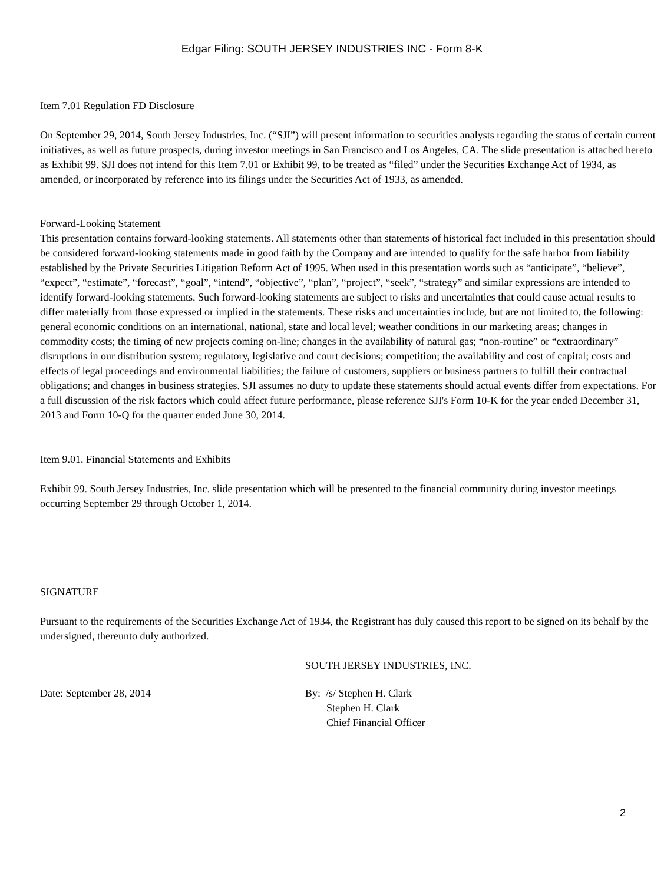Edgar Filing: SOUTH JERSEY INDUSTRIES INC - Form 8-K
Item 7.01 Regulation FD Disclosure
On September 29, 2014, South Jersey Industries, Inc. (“SJI”) will present information to securities analysts regarding the status of certain current initiatives, as well as future prospects, during investor meetings in San Francisco and Los Angeles, CA. The slide presentation is attached hereto as Exhibit 99. SJI does not intend for this Item 7.01 or Exhibit 99, to be treated as “filed” under the Securities Exchange Act of 1934, as amended, or incorporated by reference into its filings under the Securities Act of 1933, as amended.
Forward-Looking Statement
This presentation contains forward-looking statements. All statements other than statements of historical fact included in this presentation should be considered forward-looking statements made in good faith by the Company and are intended to qualify for the safe harbor from liability established by the Private Securities Litigation Reform Act of 1995. When used in this presentation words such as “anticipate”, “believe”, “expect”, “estimate”, “forecast”, “goal”, “intend”, “objective”, “plan”, “project”, “seek”, “strategy” and similar expressions are intended to identify forward-looking statements. Such forward-looking statements are subject to risks and uncertainties that could cause actual results to differ materially from those expressed or implied in the statements. These risks and uncertainties include, but are not limited to, the following: general economic conditions on an international, national, state and local level; weather conditions in our marketing areas; changes in commodity costs; the timing of new projects coming on-line; changes in the availability of natural gas; “non-routine” or “extraordinary” disruptions in our distribution system; regulatory, legislative and court decisions; competition; the availability and cost of capital; costs and effects of legal proceedings and environmental liabilities; the failure of customers, suppliers or business partners to fulfill their contractual obligations; and changes in business strategies. SJI assumes no duty to update these statements should actual events differ from expectations. For a full discussion of the risk factors which could affect future performance, please reference SJI's Form 10-K for the year ended December 31, 2013 and Form 10-Q for the quarter ended June 30, 2014.
Item 9.01. Financial Statements and Exhibits
Exhibit 99. South Jersey Industries, Inc. slide presentation which will be presented to the financial community during investor meetings occurring September 29 through October 1, 2014.
SIGNATURE
Pursuant to the requirements of the Securities Exchange Act of 1934, the Registrant has duly caused this report to be signed on its behalf by the undersigned, thereunto duly authorized.
SOUTH JERSEY INDUSTRIES, INC.
Date: September 28, 2014 By: /s/ Stephen H. Clark
Stephen H. Clark
Chief Financial Officer
2